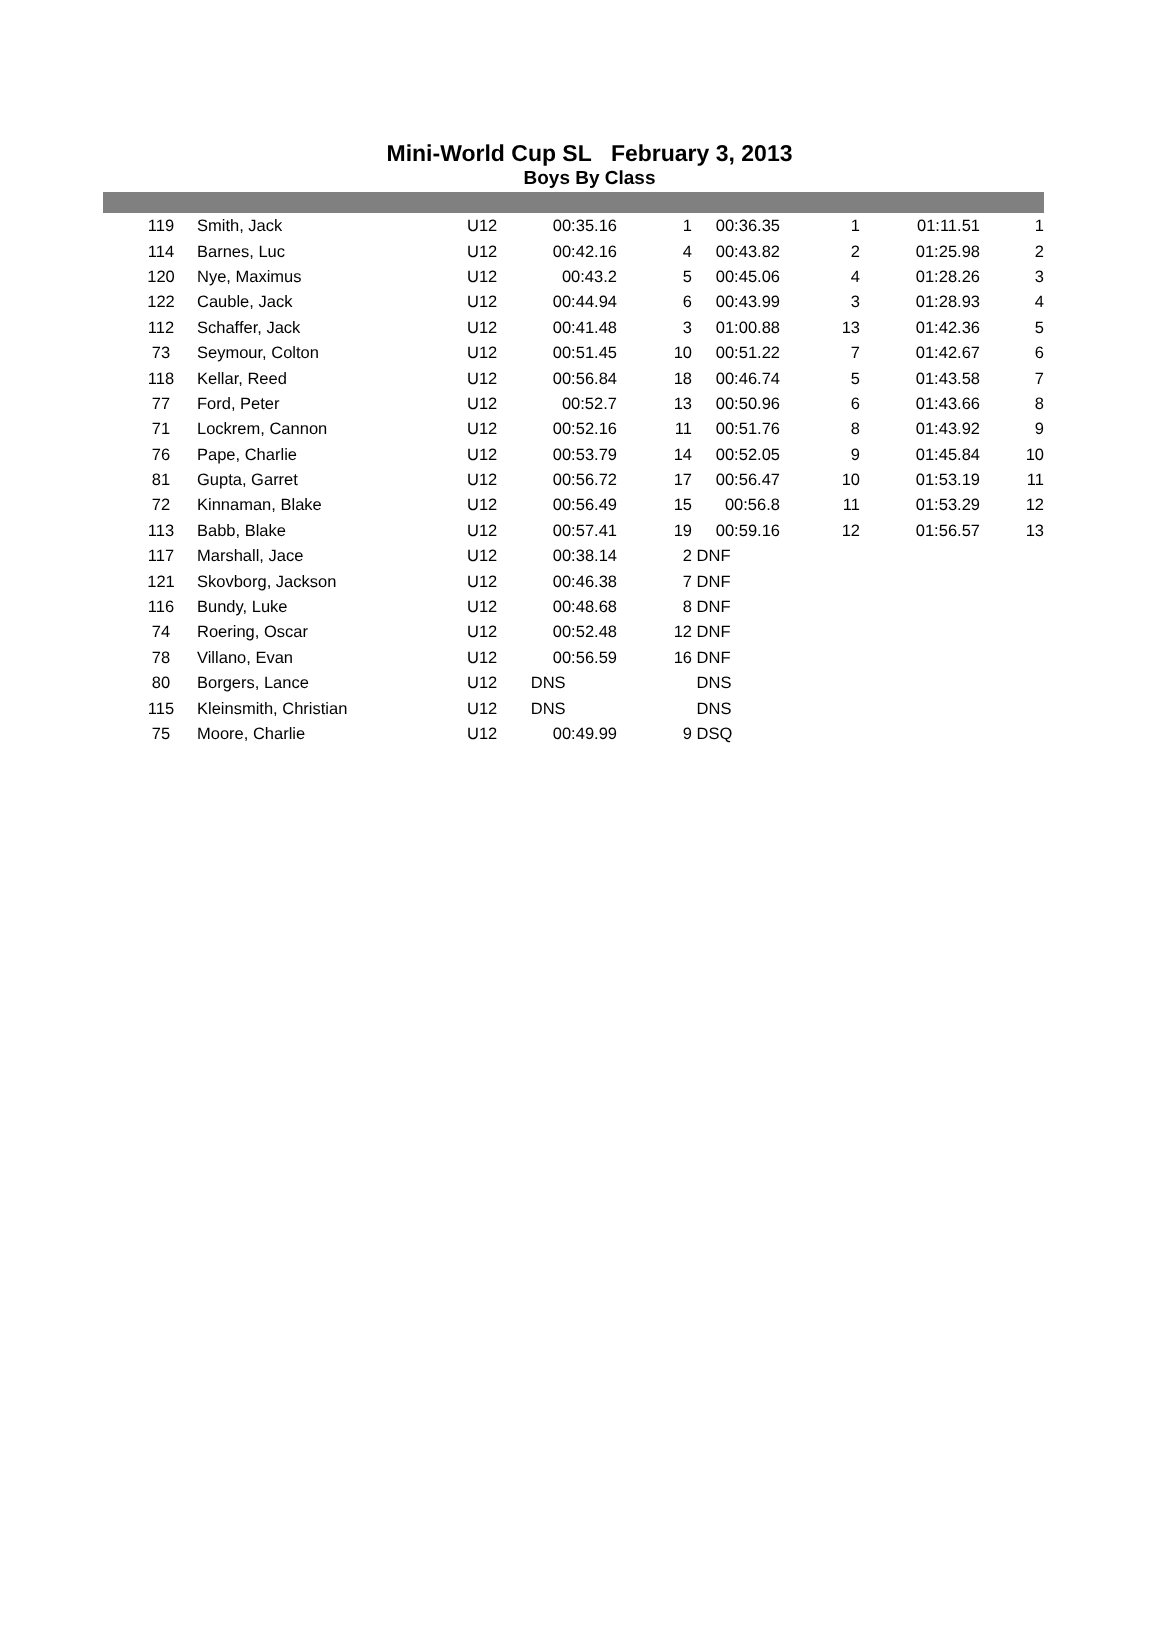Mini-World Cup SL February 3, 2013
Boys By Class
| | 119 | Smith, Jack | U12 | 00:35.16 | 1 | 00:36.35 | 1 | 01:11.51 | 1 |
| | 114 | Barnes, Luc | U12 | 00:42.16 | 4 | 00:43.82 | 2 | 01:25.98 | 2 |
| | 120 | Nye, Maximus | U12 | 00:43.2 | 5 | 00:45.06 | 4 | 01:28.26 | 3 |
| | 122 | Cauble, Jack | U12 | 00:44.94 | 6 | 00:43.99 | 3 | 01:28.93 | 4 |
| | 112 | Schaffer, Jack | U12 | 00:41.48 | 3 | 01:00.88 | 13 | 01:42.36 | 5 |
| | 73 | Seymour, Colton | U12 | 00:51.45 | 10 | 00:51.22 | 7 | 01:42.67 | 6 |
| | 118 | Kellar, Reed | U12 | 00:56.84 | 18 | 00:46.74 | 5 | 01:43.58 | 7 |
| | 77 | Ford, Peter | U12 | 00:52.7 | 13 | 00:50.96 | 6 | 01:43.66 | 8 |
| | 71 | Lockrem, Cannon | U12 | 00:52.16 | 11 | 00:51.76 | 8 | 01:43.92 | 9 |
| | 76 | Pape, Charlie | U12 | 00:53.79 | 14 | 00:52.05 | 9 | 01:45.84 | 10 |
| | 81 | Gupta, Garret | U12 | 00:56.72 | 17 | 00:56.47 | 10 | 01:53.19 | 11 |
| | 72 | Kinnaman, Blake | U12 | 00:56.49 | 15 | 00:56.8 | 11 | 01:53.29 | 12 |
| | 113 | Babb, Blake | U12 | 00:57.41 | 19 | 00:59.16 | 12 | 01:56.57 | 13 |
| | 117 | Marshall, Jace | U12 | 00:38.14 | 2 | DNF | | | |
| | 121 | Skovborg, Jackson | U12 | 00:46.38 | 7 | DNF | | | |
| | 116 | Bundy, Luke | U12 | 00:48.68 | 8 | DNF | | | |
| | 74 | Roering, Oscar | U12 | 00:52.48 | 12 | DNF | | | |
| | 78 | Villano, Evan | U12 | 00:56.59 | 16 | DNF | | | |
| | 80 | Borgers, Lance | U12 | DNS | | DNS | | | |
| | 115 | Kleinsmith, Christian | U12 | DNS | | DNS | | | |
| | 75 | Moore, Charlie | U12 | 00:49.99 | 9 | DSQ | | | |